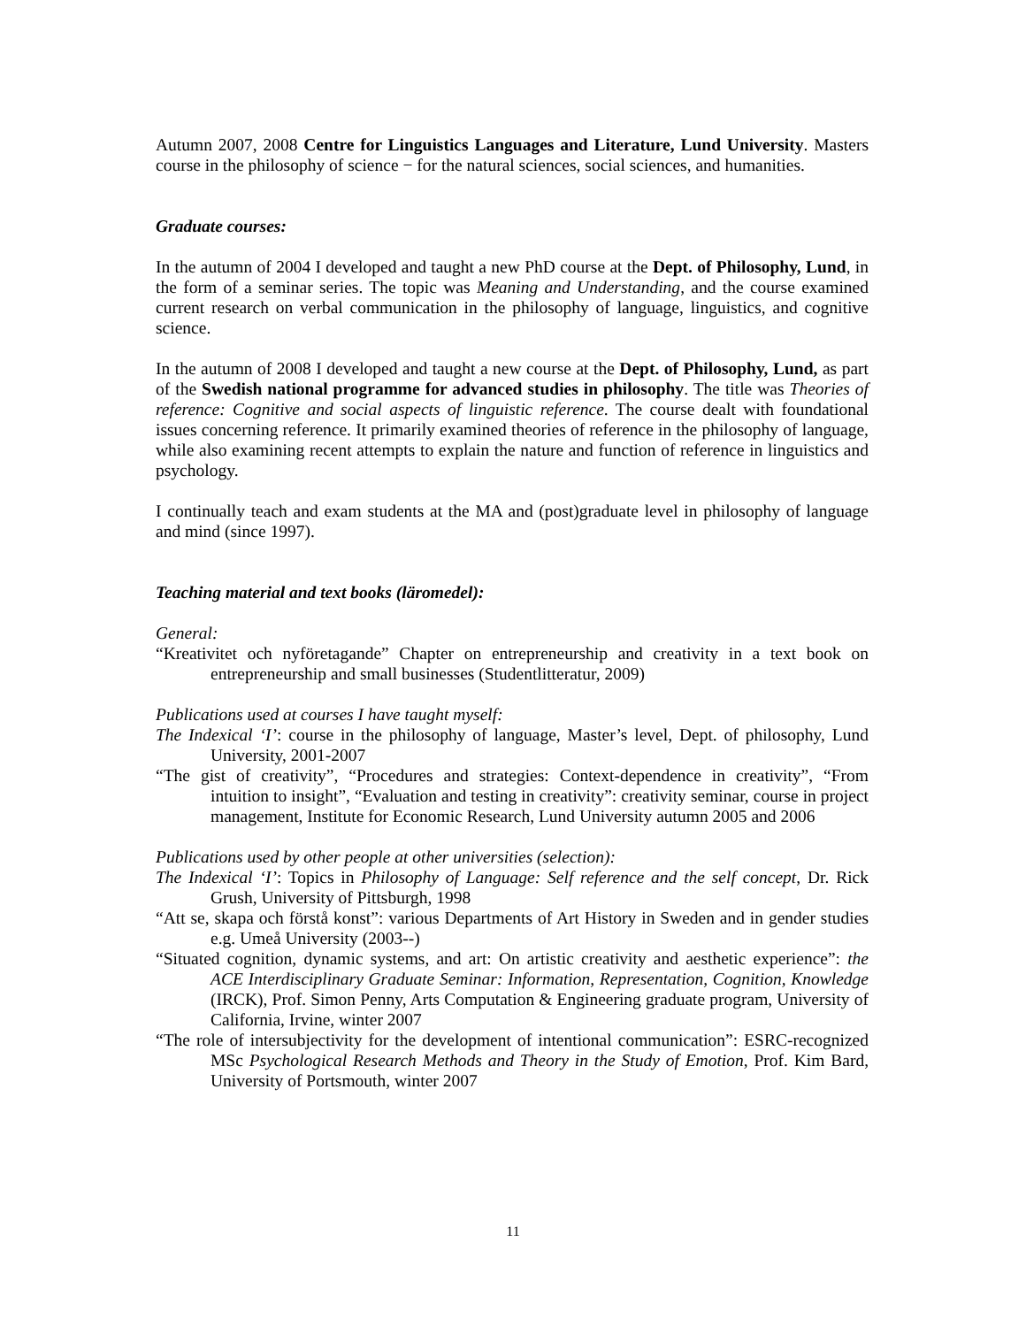Autumn 2007, 2008 Centre for Linguistics Languages and Literature, Lund University. Masters course in the philosophy of science − for the natural sciences, social sciences, and humanities.
Graduate courses:
In the autumn of 2004 I developed and taught a new PhD course at the Dept. of Philosophy, Lund, in the form of a seminar series. The topic was Meaning and Understanding, and the course examined current research on verbal communication in the philosophy of language, linguistics, and cognitive science.
In the autumn of 2008 I developed and taught a new course at the Dept. of Philosophy, Lund, as part of the Swedish national programme for advanced studies in philosophy. The title was Theories of reference: Cognitive and social aspects of linguistic reference. The course dealt with foundational issues concerning reference. It primarily examined theories of reference in the philosophy of language, while also examining recent attempts to explain the nature and function of reference in linguistics and psychology.
I continually teach and exam students at the MA and (post)graduate level in philosophy of language and mind (since 1997).
Teaching material and text books (läromedel):
General:
“Kreativitet och nyföretagande” Chapter on entrepreneurship and creativity in a text book on entrepreneurship and small businesses (Studentlitteratur, 2009)
Publications used at courses I have taught myself:
The Indexical ‘I’: course in the philosophy of language, Master’s level, Dept. of philosophy, Lund University, 2001-2007
“The gist of creativity”, “Procedures and strategies: Context-dependence in creativity”, “From intuition to insight”, “Evaluation and testing in creativity”: creativity seminar, course in project management, Institute for Economic Research, Lund University autumn 2005 and 2006
Publications used by other people at other universities (selection):
The Indexical ‘I’: Topics in Philosophy of Language: Self reference and the self concept, Dr. Rick Grush, University of Pittsburgh, 1998
“Att se, skapa och förstå konst”: various Departments of Art History in Sweden and in gender studies e.g. Umeå University (2003--)
“Situated cognition, dynamic systems, and art: On artistic creativity and aesthetic experience”: the ACE Interdisciplinary Graduate Seminar: Information, Representation, Cognition, Knowledge (IRCK), Prof. Simon Penny, Arts Computation & Engineering graduate program, University of California, Irvine, winter 2007
“The role of intersubjectivity for the development of intentional communication”: ESRC-recognized MSc Psychological Research Methods and Theory in the Study of Emotion, Prof. Kim Bard, University of Portsmouth, winter 2007
11